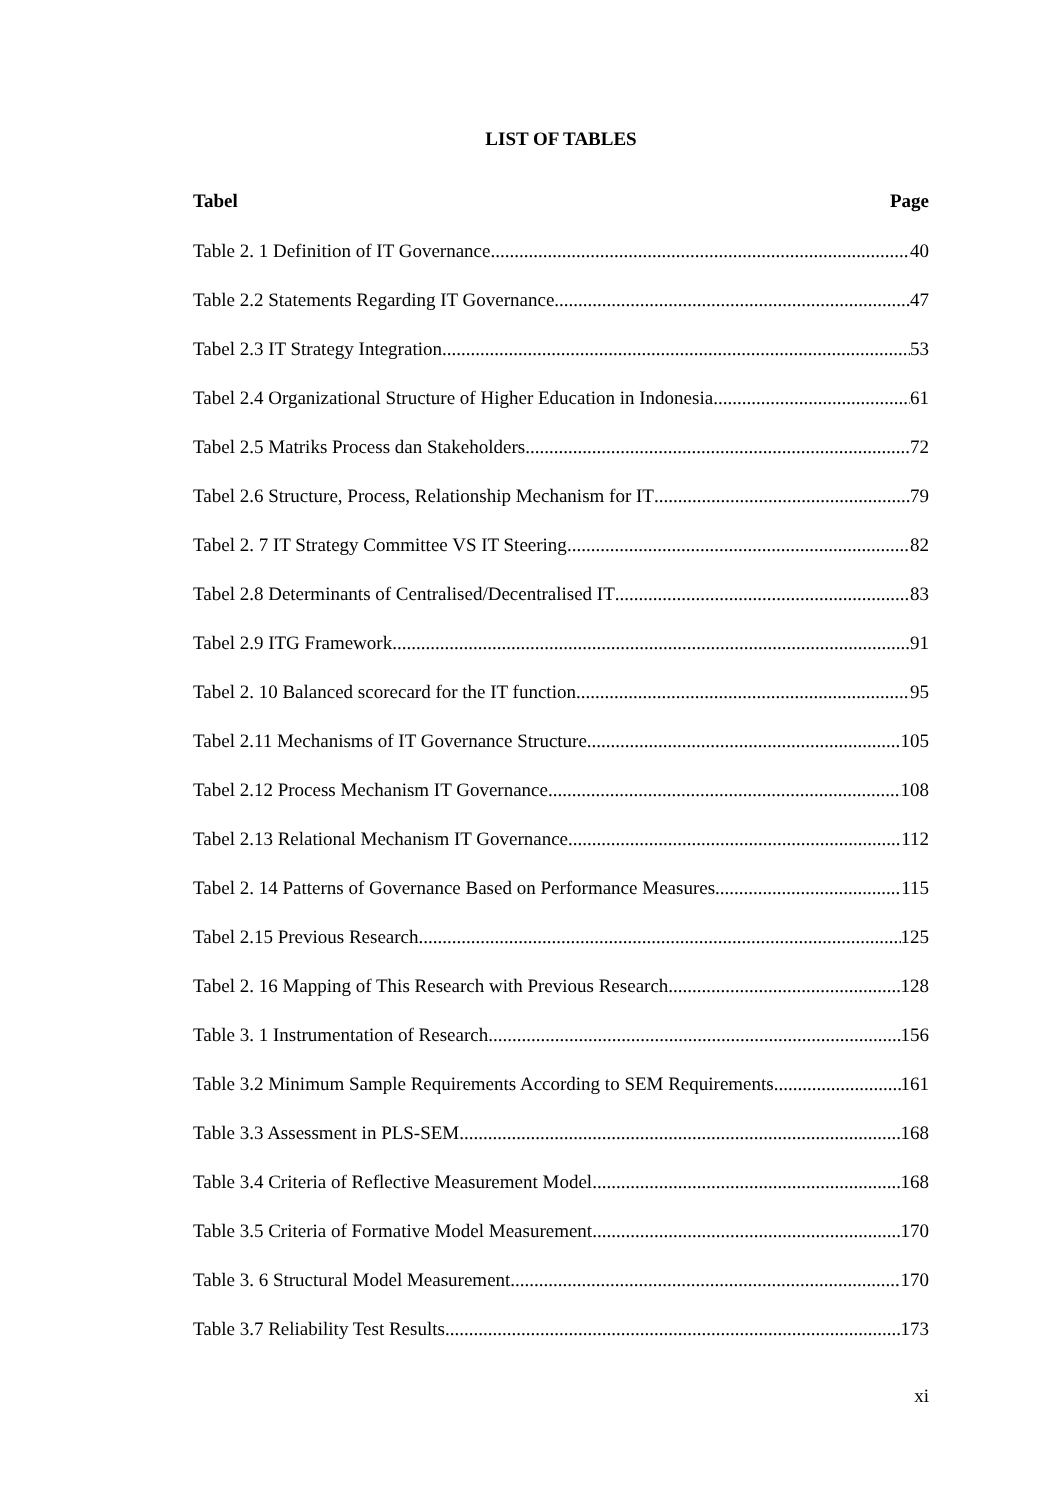LIST OF TABLES
Tabel Page
Table 2. 1 Definition of IT Governance 40
Table 2.2 Statements Regarding IT Governance 47
Tabel 2.3 IT Strategy Integration 53
Tabel 2.4 Organizational Structure of Higher Education in Indonesia 61
Tabel 2.5 Matriks Process dan Stakeholders 72
Tabel 2.6 Structure, Process, Relationship Mechanism for IT 79
Tabel 2. 7 IT Strategy Committee VS IT Steering 82
Tabel 2.8 Determinants of Centralised/Decentralised IT 83
Tabel 2.9 ITG Framework 91
Tabel 2. 10 Balanced scorecard for the IT function 95
Tabel 2.11 Mechanisms of IT Governance Structure 105
Tabel 2.12 Process Mechanism IT Governance 108
Tabel 2.13 Relational Mechanism IT Governance 112
Tabel 2. 14 Patterns of Governance Based on Performance Measures 115
Tabel 2.15 Previous Research 125
Tabel 2. 16 Mapping of This Research with Previous Research 128
Table 3. 1 Instrumentation of Research 156
Table 3.2 Minimum Sample Requirements According to SEM Requirements 161
Table 3.3 Assessment in PLS-SEM 168
Table 3.4 Criteria of Reflective Measurement Model 168
Table 3.5 Criteria of Formative Model Measurement 170
Table 3. 6 Structural Model Measurement 170
Table 3.7 Reliability Test Results 173
xi